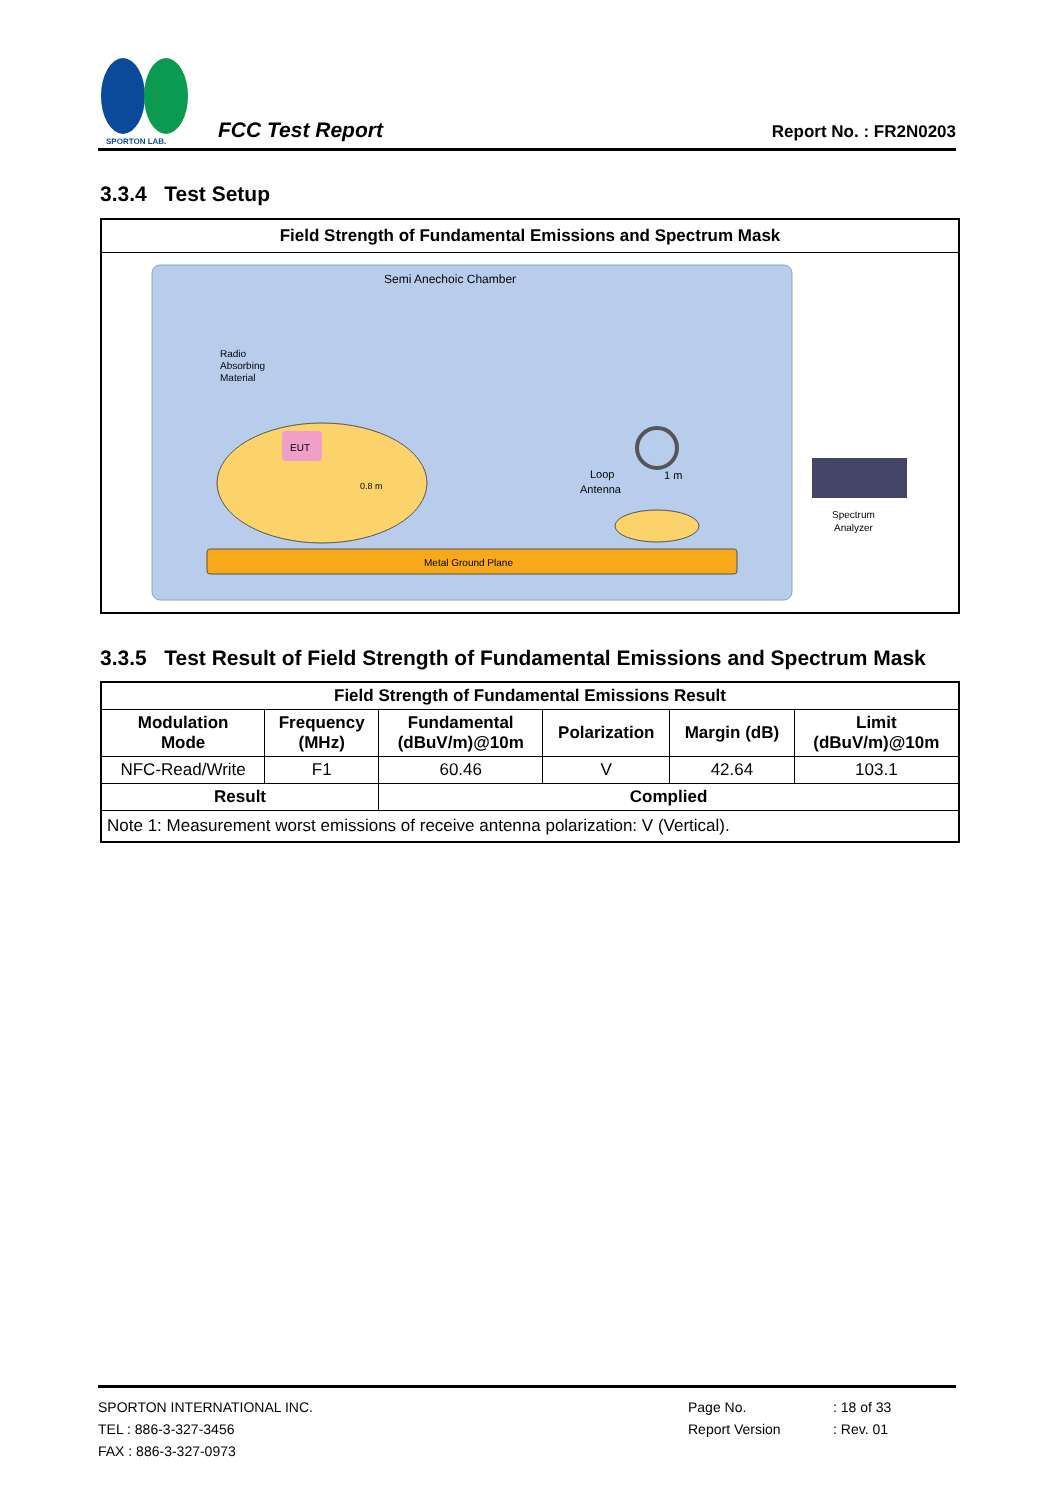SPORTON LAB.
FCC Test Report
Report No. : FR2N0203
3.3.4 Test Setup
Field Strength of Fundamental Emissions and Spectrum Mask
Semi Anechoic Chamber
Radio
Absorbing
Material
EUT
0.8 m
Loop
Antenna
1 m
Metal Ground Plane
Spectrum
Analyzer
3.3.5 Test Result of Field Strength of Fundamental Emissions and Spectrum Mask
| Field Strength of Fundamental Emissions Result | | | | | |
| --- | --- | --- | --- | --- | --- |
| Modulation Mode | Frequency (MHz) | Fundamental (dBuV/m)@10m | Polarization | Margin (dB) | Limit (dBuV/m)@10m |
| NFC-Read/Write | F1 | 60.46 | V | 42.64 | 103.1 |
| Result | | Complied | | | |
| Note 1: Measurement worst emissions of receive antenna polarization: V (Vertical). | | | | | |
SPORTON INTERNATIONAL INC.
TEL : 886-3-327-3456
FAX : 886-3-327-0973
Page No.
Report Version
: 18 of 33
: Rev. 01